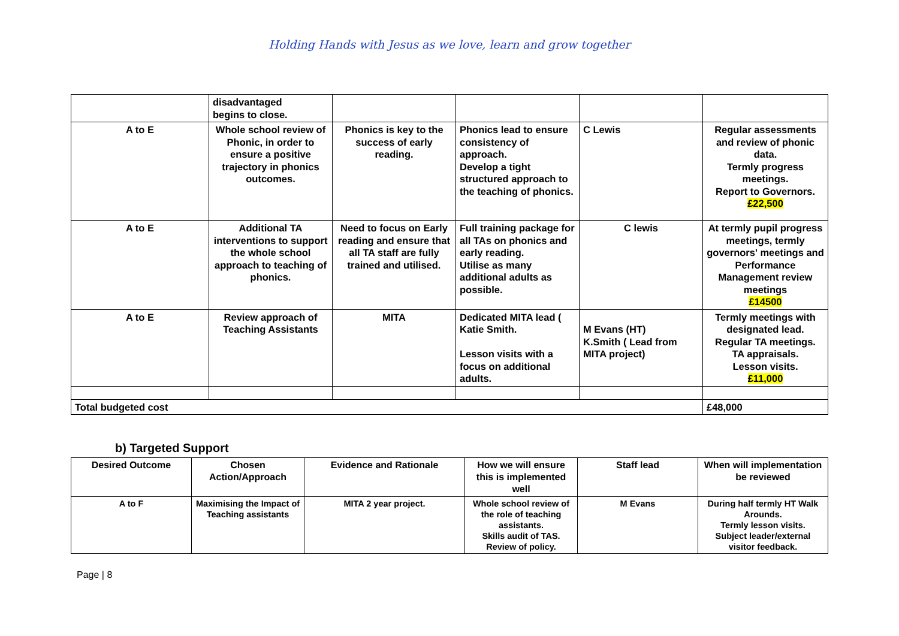Holding Hands with Jesus as we love, learn and grow together
| | disadvantaged begins to close. | | | | |
| A to E | Whole school review of Phonic, in order to ensure a positive trajectory in phonics outcomes. | Phonics is key to the success of early reading. | Phonics lead to ensure consistency of approach. Develop a tight structured approach to the teaching of phonics. | C Lewis | Regular assessments and review of phonic data. Termly progress meetings. Report to Governors. £22,500 |
| A to E | Additional TA interventions to support the whole school approach to teaching of phonics. | Need to focus on Early reading and ensure that all TA staff are fully trained and utilised. | Full training package for all TAs on phonics and early reading. Utilise as many additional adults as possible. | C lewis | At termly pupil progress meetings, termly governors' meetings and Performance Management review meetings £14500 |
| A to E | Review approach of Teaching Assistants | MITA | Dedicated MITA lead ( Katie Smith. Lesson visits with a focus on additional adults. | M Evans (HT) K.Smith ( Lead from MITA project) | Termly meetings with designated lead. Regular TA meetings. TA appraisals. Lesson visits. £11,000 |
| Total budgeted cost | | | | | £48,000 |
b) Targeted Support
| Desired Outcome | Chosen Action/Approach | Evidence and Rationale | How we will ensure this is implemented well | Staff lead | When will implementation be reviewed |
| A to F | Maximising the Impact of Teaching assistants | MITA 2 year project. | Whole school review of the role of teaching assistants. Skills audit of TAS. Review of policy. | M Evans | During half termly HT Walk Arounds. Termly lesson visits. Subject leader/external visitor feedback. |
Page | 8